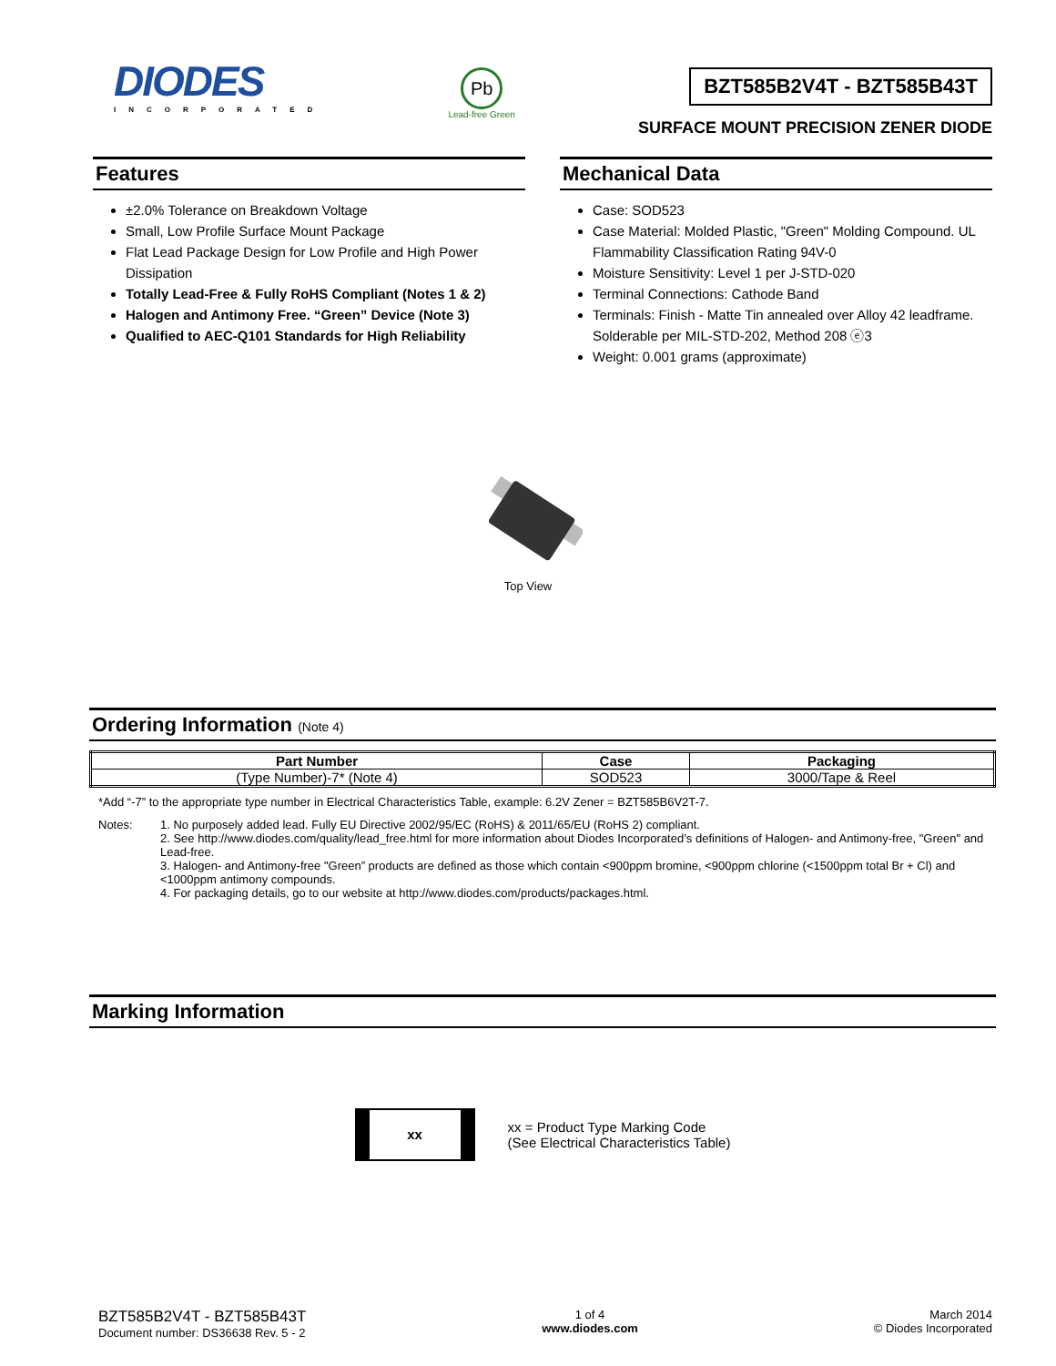DIODES
INCORPORATED
Pb
Lead-free Green
BZT585B2V4T - BZT585B43T
SURFACE MOUNT PRECISION ZENER DIODE
Features
±2.0% Tolerance on Breakdown Voltage
Small, Low Profile Surface Mount Package
Flat Lead Package Design for Low Profile and High Power Dissipation
Totally Lead-Free & Fully RoHS Compliant (Notes 1 & 2)
Halogen and Antimony Free. “Green” Device (Note 3)
Qualified to AEC-Q101 Standards for High Reliability
Mechanical Data
Case: SOD523
Case Material: Molded Plastic, "Green" Molding Compound. UL Flammability Classification Rating 94V-0
Moisture Sensitivity: Level 1 per J-STD-020
Terminal Connections: Cathode Band
Terminals: Finish - Matte Tin annealed over Alloy 42 leadframe. Solderable per MIL-STD-202, Method 208 ⓔ3
Weight: 0.001 grams (approximate)
Top View
Ordering Information (Note 4)
| Part Number | Case | Packaging |
| --- | --- | --- |
| (Type Number)-7* (Note 4) | SOD523 | 3000/Tape & Reel |
*Add “-7” to the appropriate type number in Electrical Characteristics Table, example: 6.2V Zener = BZT585B6V2T-7.
| Notes: | 1. No purposely added lead. Fully EU Directive 2002/95/EC (RoHS) & 2011/65/EU (RoHS 2) compliant. 2. See http://www.diodes.com/quality/lead_free.html for more information about Diodes Incorporated’s definitions of Halogen- and Antimony-free, "Green" and Lead-free. 3. Halogen- and Antimony-free "Green” products are defined as those which contain <900ppm bromine, <900ppm chlorine (<1500ppm total Br + Cl) and <1000ppm antimony compounds. 4. For packaging details, go to our website at http://www.diodes.com/products/packages.html. |
Marking Information
xx
xx = Product Type Marking Code
(See Electrical Characteristics Table)
BZT585B2V4T - BZT585B43T
Document number: DS36638 Rev. 5 - 2
1 of 4
www.diodes.com
March 2014
© Diodes Incorporated